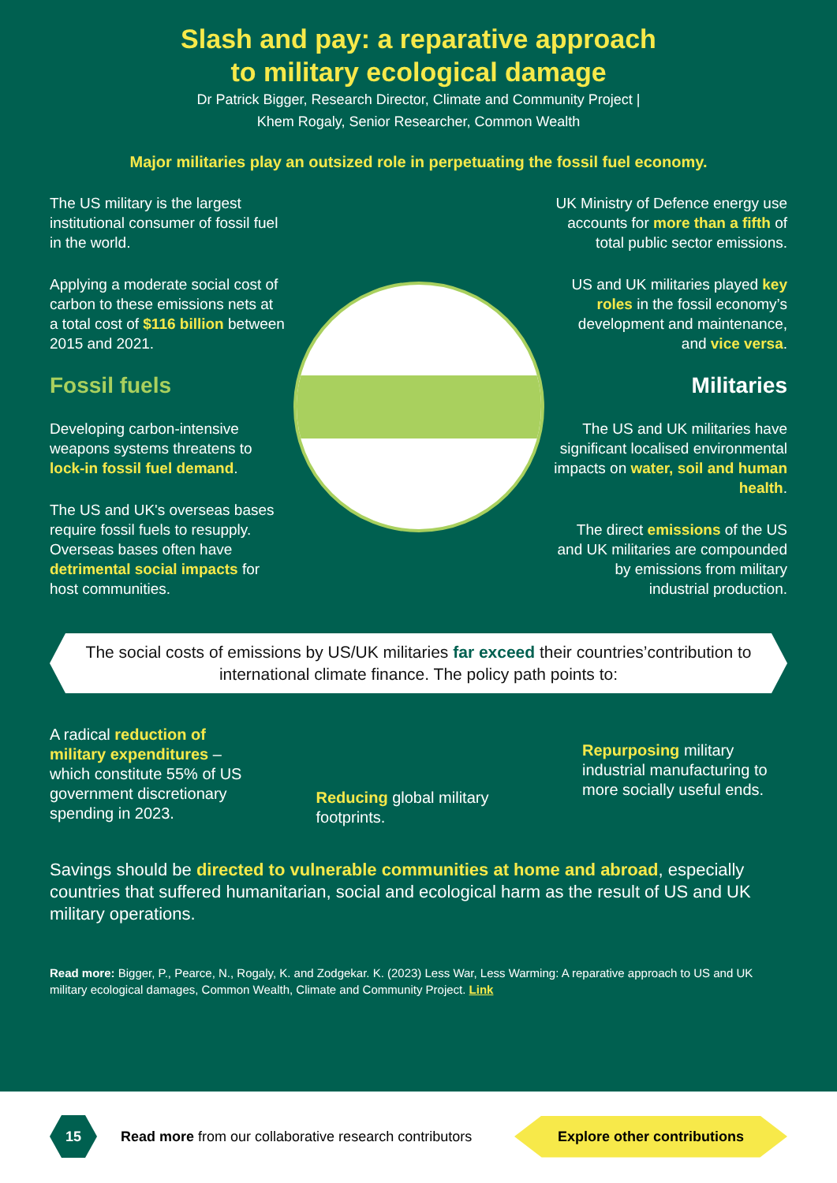Slash and pay: a reparative approach
to military ecological damage
Dr Patrick Bigger, Research Director, Climate and Community Project |
Khem Rogaly, Senior Researcher, Common Wealth
Major militaries play an outsized role in perpetuating the fossil fuel economy.
The US military is the largest institutional consumer of fossil fuel in the world.
Applying a moderate social cost of carbon to these emissions nets at a total cost of $116 billion between 2015 and 2021.
Fossil fuels
Developing carbon-intensive weapons systems threatens to lock-in fossil fuel demand.
The US and UK's overseas bases require fossil fuels to resupply. Overseas bases often have detrimental social impacts for host communities.
UK Ministry of Defence energy use accounts for more than a fifth of total public sector emissions.
US and UK militaries played key roles in the fossil economy’s development and maintenance, and vice versa.
Militaries
The US and UK militaries have significant localised environmental impacts on water, soil and human health.
The direct emissions of the US and UK militaries are compounded by emissions from military industrial production.
The social costs of emissions by US/UK militaries far exceed their countries’contribution to international climate finance. The policy path points to:
A radical reduction of military expenditures – which constitute 55% of US government discretionary spending in 2023.
Reducing global military footprints.
Repurposing military industrial manufacturing to more socially useful ends.
Savings should be directed to vulnerable communities at home and abroad, especially countries that suffered humanitarian, social and ecological harm as the result of US and UK military operations.
Read more: Bigger, P., Pearce, N., Rogaly, K. and Zodgekar. K. (2023) Less War, Less Warming: A reparative approach to US and UK military ecological damages, Common Wealth, Climate and Community Project. Link
15
Read more from our collaborative research contributors
Explore other contributions